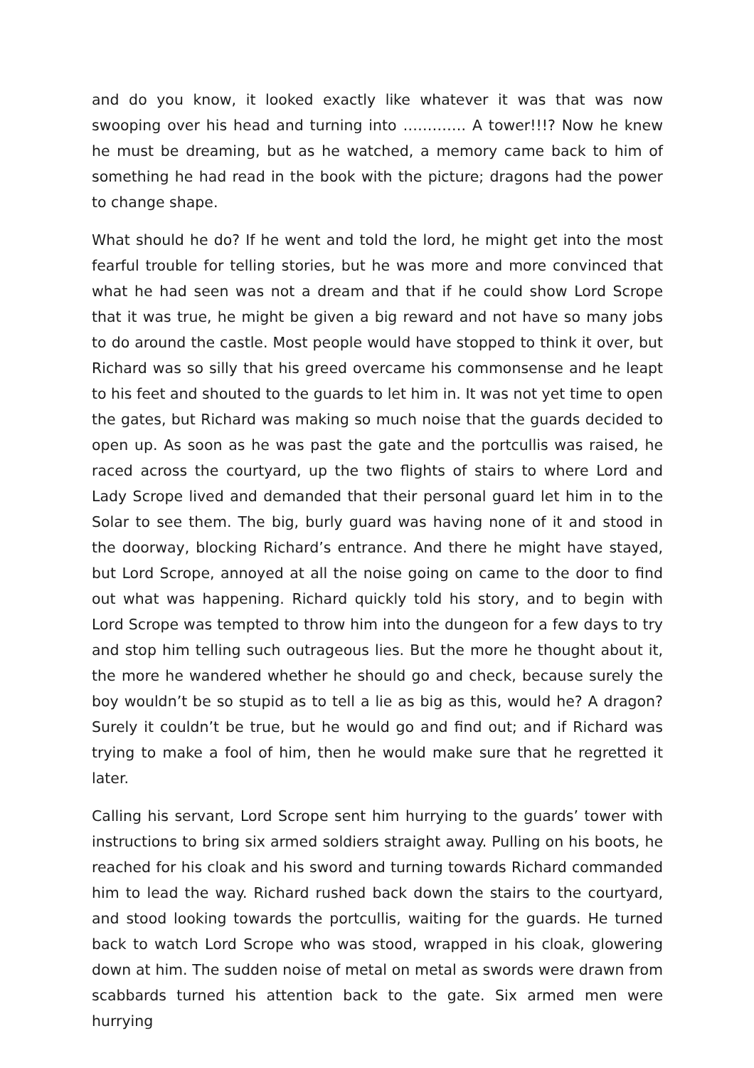and do you know, it looked exactly like whatever it was that was now swooping over his head and turning into …………. A tower!!!? Now he knew he must be dreaming, but as he watched, a memory came back to him of something he had read in the book with the picture; dragons had the power to change shape.
What should he do? If he went and told the lord, he might get into the most fearful trouble for telling stories, but he was more and more convinced that what he had seen was not a dream and that if he could show Lord Scrope that it was true, he might be given a big reward and not have so many jobs to do around the castle. Most people would have stopped to think it over, but Richard was so silly that his greed overcame his commonsense and he leapt to his feet and shouted to the guards to let him in. It was not yet time to open the gates, but Richard was making so much noise that the guards decided to open up. As soon as he was past the gate and the portcullis was raised, he raced across the courtyard, up the two flights of stairs to where Lord and Lady Scrope lived and demanded that their personal guard let him in to the Solar to see them. The big, burly guard was having none of it and stood in the doorway, blocking Richard’s entrance. And there he might have stayed, but Lord Scrope, annoyed at all the noise going on came to the door to find out what was happening. Richard quickly told his story, and to begin with Lord Scrope was tempted to throw him into the dungeon for a few days to try and stop him telling such outrageous lies. But the more he thought about it, the more he wandered whether he should go and check, because surely the boy wouldn’t be so stupid as to tell a lie as big as this, would he? A dragon? Surely it couldn’t be true, but he would go and find out; and if Richard was trying to make a fool of him, then he would make sure that he regretted it later.
Calling his servant, Lord Scrope sent him hurrying to the guards’ tower with instructions to bring six armed soldiers straight away. Pulling on his boots, he reached for his cloak and his sword and turning towards Richard commanded him to lead the way. Richard rushed back down the stairs to the courtyard, and stood looking towards the portcullis, waiting for the guards. He turned back to watch Lord Scrope who was stood, wrapped in his cloak, glowering down at him. The sudden noise of metal on metal as swords were drawn from scabbards turned his attention back to the gate. Six armed men were hurrying